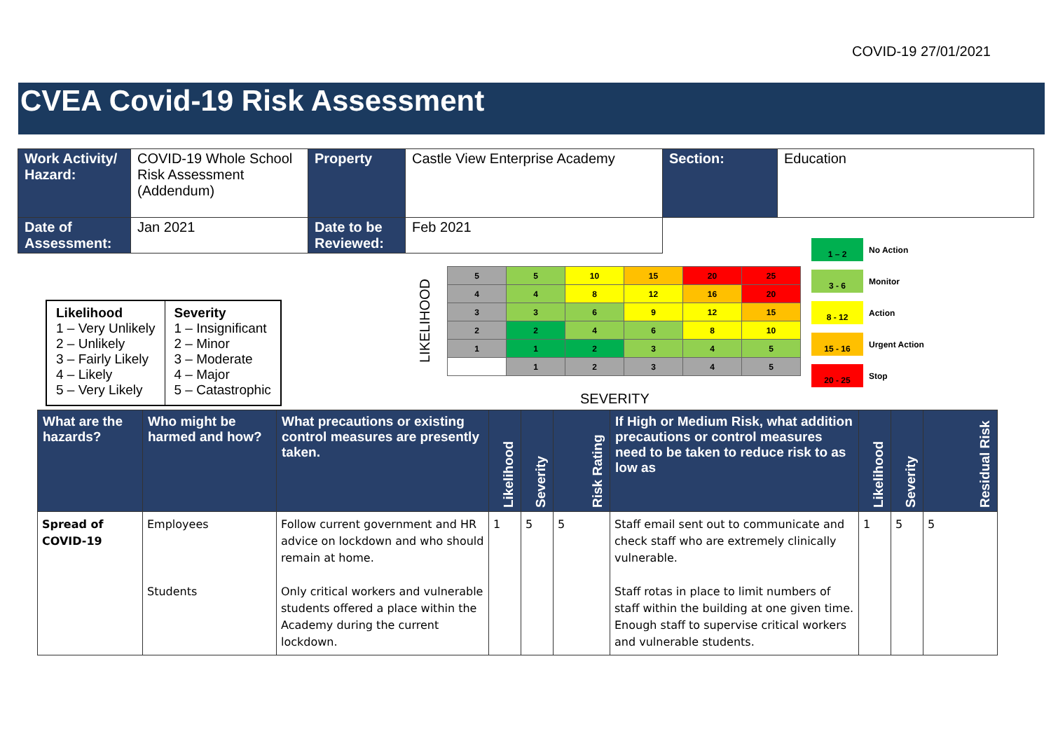COVID-19 27/01/2021
CVEA Covid-19 Risk Assessment
| Work Activity/ Hazard: | COVID-19 Whole School Risk Assessment (Addendum) | Property | Castle View Enterprise Academy | Section: | Education |
| Date of Assessment: | Jan 2021 | Date to be Reviewed: | Feb 2021 | | |
| Likelihood 1 – Very Unlikely 2 – Unlikely 3 – Fairly Likely 4 – Likely 5 – Very Likely | Severity 1 – Insignificant 2 – Minor 3 – Moderate 4 – Major 5 – Catastrophic |
LIKELIHOOD
| 5 | 5 | 10 | 15 | 20 | 25 |
| 4 | 4 | 8 | 12 | 16 | 20 |
| 3 | 3 | 6 | 9 | 12 | 15 |
| 2 | 2 | 4 | 6 | 8 | 10 |
| 1 | 1 | 2 | 3 | 4 | 5 |
| | 1 | 2 | 3 | 4 | 5 |
1 – 2 No Action
3 - 6 Monitor
8 - 12 Action
15 - 16 Urgent Action
20 - 25 Stop
SEVERITY
| What are the hazards? | Who might be harmed and how? | What precautions or existing control measures are presently taken. | Likelihood | Severity | Risk Rating | If High or Medium Risk, what addition precautions or control measures need to be taken to reduce risk to as low as | Likelihood | Severity | Residual Risk |
| --- | --- | --- | --- | --- | --- | --- | --- | --- | --- |
| Spread of COVID-19 | Employees Students | Follow current government and HR advice on lockdown and who should remain at home. Only critical workers and vulnerable students offered a place within the Academy during the current lockdown. | 1 | 5 | 5 | Staff email sent out to communicate and check staff who are extremely clinically vulnerable. Staff rotas in place to limit numbers of staff within the building at one given time. Enough staff to supervise critical workers and vulnerable students. | 1 | 5 | 5 |